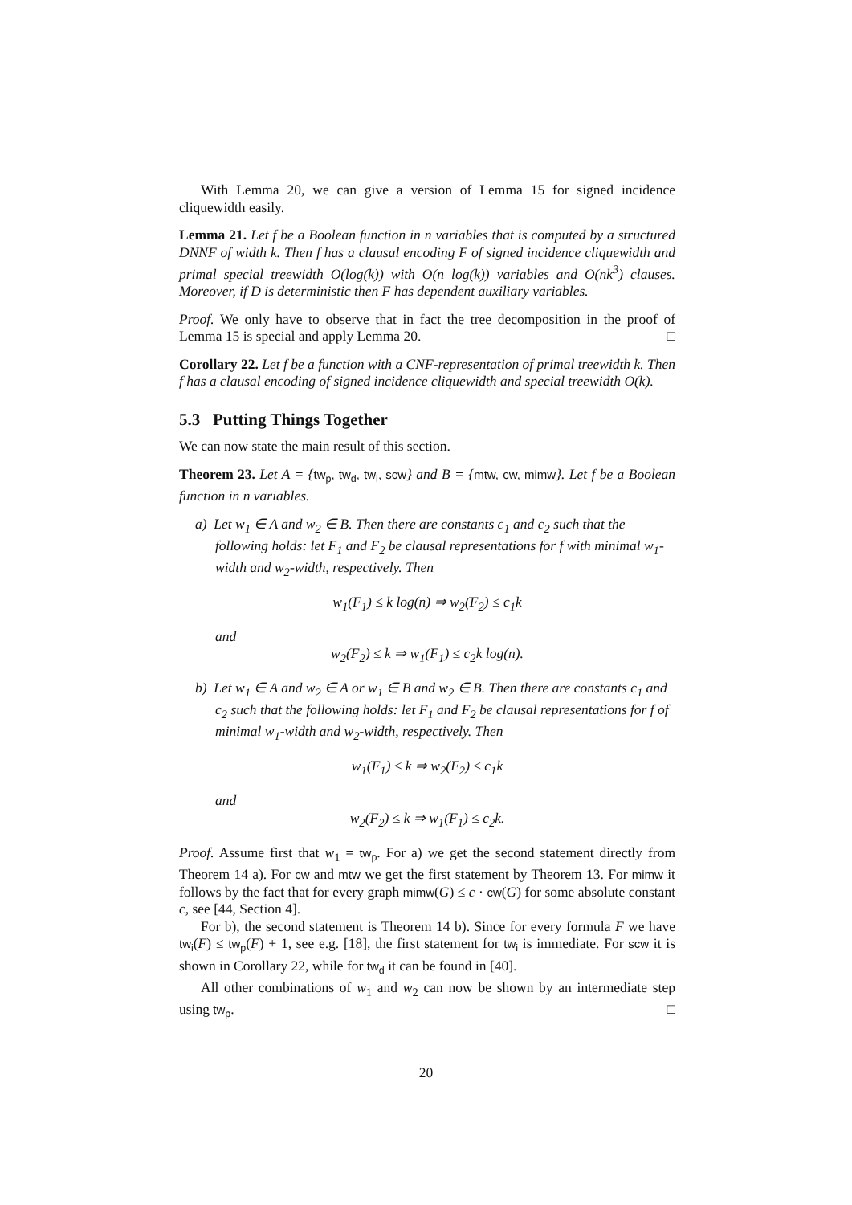With Lemma 20, we can give a version of Lemma 15 for signed incidence cliquewidth easily.
Lemma 21. Let f be a Boolean function in n variables that is computed by a structured DNNF of width k. Then f has a clausal encoding F of signed incidence cliquewidth and primal special treewidth O(log(k)) with O(n log(k)) variables and O(nk<sup>3</sup>) clauses. Moreover, if D is deterministic then F has dependent auxiliary variables.
Proof. We only have to observe that in fact the tree decomposition in the proof of Lemma 15 is special and apply Lemma 20. □
Corollary 22. Let f be a function with a CNF-representation of primal treewidth k. Then f has a clausal encoding of signed incidence cliquewidth and special treewidth O(k).
5.3 Putting Things Together
We can now state the main result of this section.
Theorem 23. Let A = {tw<sub>p</sub>, tw<sub>d</sub>, tw<sub>i</sub>, scw} and B = {mtw, cw, mimw}. Let f be a Boolean function in n variables.
a) Let w<sub>1</sub> ∈ A and w<sub>2</sub> ∈ B. Then there are constants c<sub>1</sub> and c<sub>2</sub> such that the following holds: let F<sub>1</sub> and F<sub>2</sub> be clausal representations for f with minimal w<sub>1</sub>-width and w<sub>2</sub>-width, respectively. Then
w<sub>1</sub>(F<sub>1</sub>) ≤ k log(n) ⇒ w<sub>2</sub>(F<sub>2</sub>) ≤ c<sub>1</sub>k
and
w<sub>2</sub>(F<sub>2</sub>) ≤ k ⇒ w<sub>1</sub>(F<sub>1</sub>) ≤ c<sub>2</sub>k log(n).
b) Let w<sub>1</sub> ∈ A and w<sub>2</sub> ∈ A or w<sub>1</sub> ∈ B and w<sub>2</sub> ∈ B. Then there are constants c<sub>1</sub> and c<sub>2</sub> such that the following holds: let F<sub>1</sub> and F<sub>2</sub> be clausal representations for f of minimal w<sub>1</sub>-width and w<sub>2</sub>-width, respectively. Then
w<sub>1</sub>(F<sub>1</sub>) ≤ k ⇒ w<sub>2</sub>(F<sub>2</sub>) ≤ c<sub>1</sub>k
and
w<sub>2</sub>(F<sub>2</sub>) ≤ k ⇒ w<sub>1</sub>(F<sub>1</sub>) ≤ c<sub>2</sub>k.
Proof. Assume first that w<sub>1</sub> = tw<sub>p</sub>. For a) we get the second statement directly from Theorem 14 a). For cw and mtw we get the first statement by Theorem 13. For mimw it follows by the fact that for every graph mimw(G) ≤ c · cw(G) for some absolute constant c, see [44, Section 4].
For b), the second statement is Theorem 14 b). Since for every formula F we have tw<sub>i</sub>(F) ≤ tw<sub>p</sub>(F) + 1, see e.g. [18], the first statement for tw<sub>i</sub> is immediate. For scw it is shown in Corollary 22, while for tw<sub>d</sub> it can be found in [40].
All other combinations of w<sub>1</sub> and w<sub>2</sub> can now be shown by an intermediate step using tw<sub>p</sub>. □
20